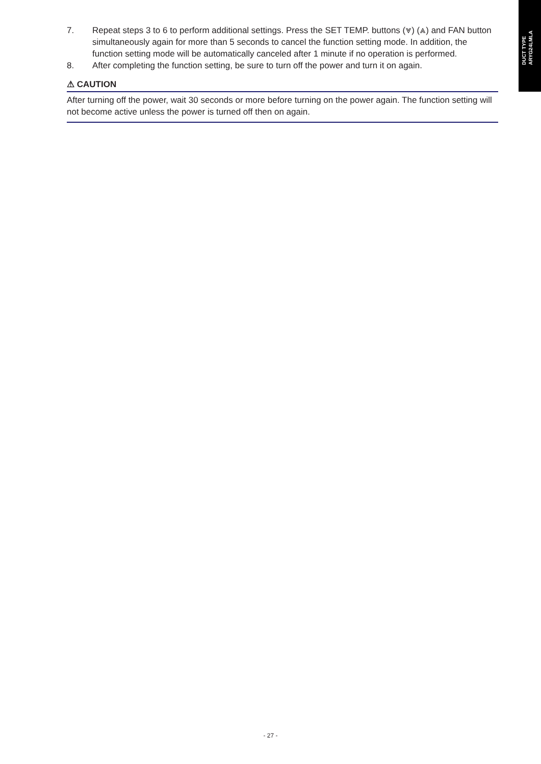DUCT TYPE
ARYG24LMLA
7. Repeat steps 3 to 6 to perform additional settings. Press the SET TEMP. buttons (⩔) (⩓) and FAN button simultaneously again for more than 5 seconds to cancel the function setting mode. In addition, the function setting mode will be automatically canceled after 1 minute if no operation is performed.
8. After completing the function setting, be sure to turn off the power and turn it on again.
⚠ CAUTION
After turning off the power, wait 30 seconds or more before turning on the power again. The function setting will not become active unless the power is turned off then on again.
- 27 -